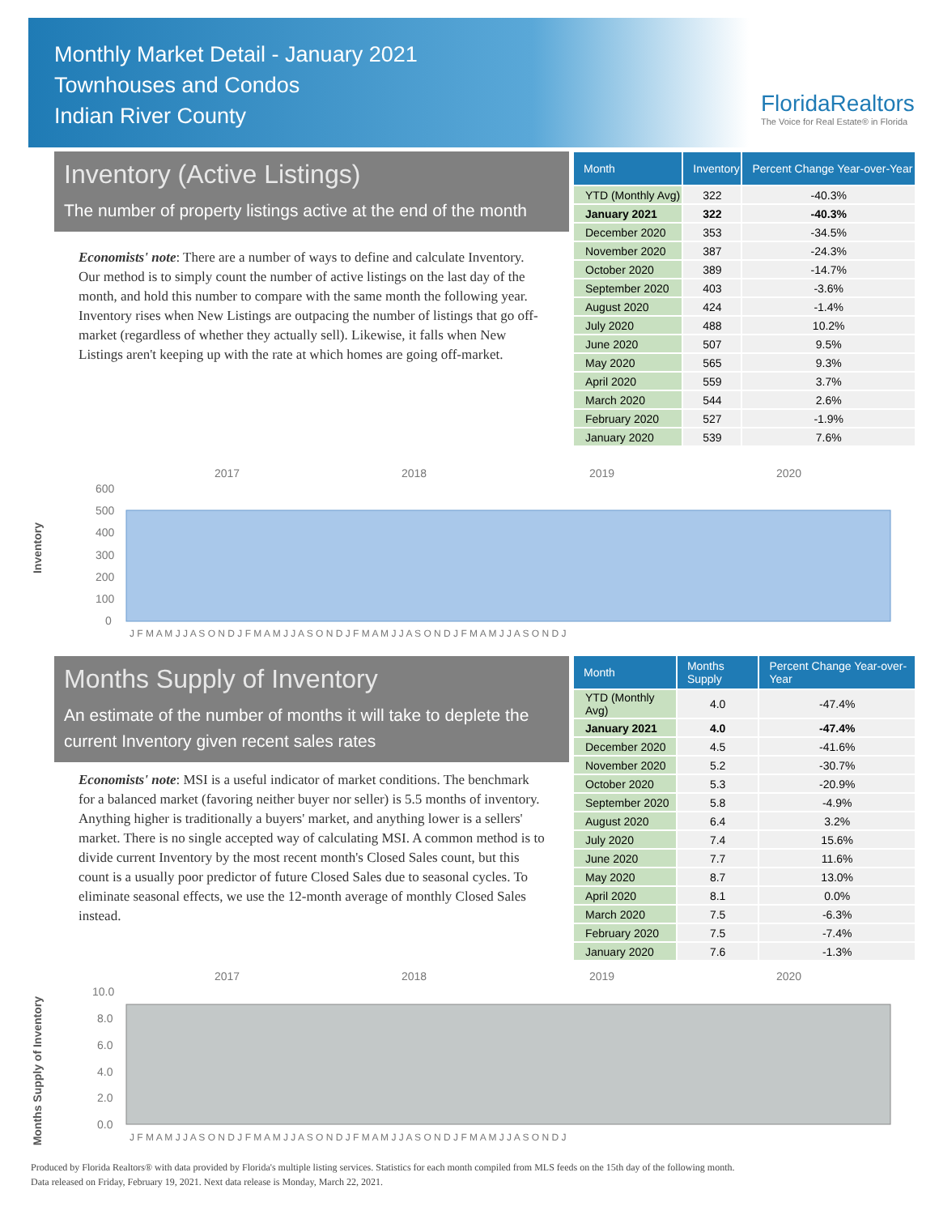Monthly Market Detail - January 2021
Townhouses and Condos
Indian River County
FloridaRealtors
The Voice for Real Estate® in Florida
Inventory (Active Listings)
The number of property listings active at the end of the month
Economists' note: There are a number of ways to define and calculate Inventory. Our method is to simply count the number of active listings on the last day of the month, and hold this number to compare with the same month the following year. Inventory rises when New Listings are outpacing the number of listings that go off-market (regardless of whether they actually sell). Likewise, it falls when New Listings aren't keeping up with the rate at which homes are going off-market.
| Month | Inventory | Percent Change Year-over-Year |
| --- | --- | --- |
| YTD (Monthly Avg) | 322 | -40.3% |
| January 2021 | 322 | -40.3% |
| December 2020 | 353 | -34.5% |
| November 2020 | 387 | -24.3% |
| October 2020 | 389 | -14.7% |
| September 2020 | 403 | -3.6% |
| August 2020 | 424 | -1.4% |
| July 2020 | 488 | 10.2% |
| June 2020 | 507 | 9.5% |
| May 2020 | 565 | 9.3% |
| April 2020 | 559 | 3.7% |
| March 2020 | 544 | 2.6% |
| February 2020 | 527 | -1.9% |
| January 2020 | 539 | 7.6% |
Inventory
2017
2018
2019
2020
600
500
400
300
200
100
0
J F M A M J J A S O N D J F M A M J J A S O N D J F M A M J J A S O N D J F M A M J J A S O N D J
Months Supply of Inventory
An estimate of the number of months it will take to deplete the current Inventory given recent sales rates
Economists' note: MSI is a useful indicator of market conditions. The benchmark for a balanced market (favoring neither buyer nor seller) is 5.5 months of inventory. Anything higher is traditionally a buyers' market, and anything lower is a sellers' market. There is no single accepted way of calculating MSI. A common method is to divide current Inventory by the most recent month's Closed Sales count, but this count is a usually poor predictor of future Closed Sales due to seasonal cycles. To eliminate seasonal effects, we use the 12-month average of monthly Closed Sales instead.
| Month | Months Supply | Percent Change Year-over-Year |
| --- | --- | --- |
| YTD (Monthly Avg) | 4.0 | -47.4% |
| January 2021 | 4.0 | -47.4% |
| December 2020 | 4.5 | -41.6% |
| November 2020 | 5.2 | -30.7% |
| October 2020 | 5.3 | -20.9% |
| September 2020 | 5.8 | -4.9% |
| August 2020 | 6.4 | 3.2% |
| July 2020 | 7.4 | 15.6% |
| June 2020 | 7.7 | 11.6% |
| May 2020 | 8.7 | 13.0% |
| April 2020 | 8.1 | 0.0% |
| March 2020 | 7.5 | -6.3% |
| February 2020 | 7.5 | -7.4% |
| January 2020 | 7.6 | -1.3% |
Months Supply of Inventory
2017
2018
2019
2020
10.0
8.0
6.0
4.0
2.0
0.0
J F M A M J J A S O N D J F M A M J J A S O N D J F M A M J J A S O N D J F M A M J J A S O N D J
Produced by Florida Realtors® with data provided by Florida's multiple listing services. Statistics for each month compiled from MLS feeds on the 15th day of the following month.
Data released on Friday, February 19, 2021. Next data release is Monday, March 22, 2021.